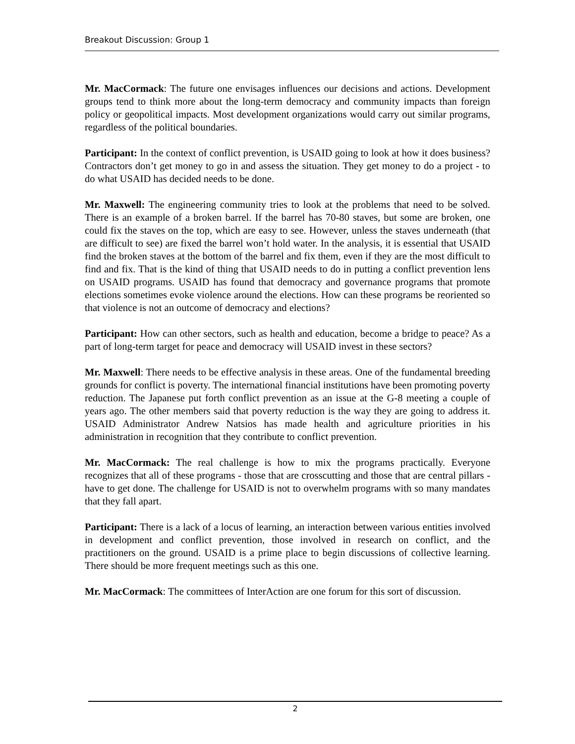Breakout Discussion: Group 1
Mr. MacCormack: The future one envisages influences our decisions and actions. Development groups tend to think more about the long-term democracy and community impacts than foreign policy or geopolitical impacts. Most development organizations would carry out similar programs, regardless of the political boundaries.
Participant: In the context of conflict prevention, is USAID going to look at how it does business? Contractors don’t get money to go in and assess the situation. They get money to do a project - to do what USAID has decided needs to be done.
Mr. Maxwell: The engineering community tries to look at the problems that need to be solved. There is an example of a broken barrel. If the barrel has 70-80 staves, but some are broken, one could fix the staves on the top, which are easy to see. However, unless the staves underneath (that are difficult to see) are fixed the barrel won’t hold water. In the analysis, it is essential that USAID find the broken staves at the bottom of the barrel and fix them, even if they are the most difficult to find and fix. That is the kind of thing that USAID needs to do in putting a conflict prevention lens on USAID programs. USAID has found that democracy and governance programs that promote elections sometimes evoke violence around the elections. How can these programs be reoriented so that violence is not an outcome of democracy and elections?
Participant: How can other sectors, such as health and education, become a bridge to peace? As a part of long-term target for peace and democracy will USAID invest in these sectors?
Mr. Maxwell: There needs to be effective analysis in these areas. One of the fundamental breeding grounds for conflict is poverty. The international financial institutions have been promoting poverty reduction. The Japanese put forth conflict prevention as an issue at the G-8 meeting a couple of years ago. The other members said that poverty reduction is the way they are going to address it. USAID Administrator Andrew Natsios has made health and agriculture priorities in his administration in recognition that they contribute to conflict prevention.
Mr. MacCormack: The real challenge is how to mix the programs practically. Everyone recognizes that all of these programs - those that are crosscutting and those that are central pillars - have to get done. The challenge for USAID is not to overwhelm programs with so many mandates that they fall apart.
Participant: There is a lack of a locus of learning, an interaction between various entities involved in development and conflict prevention, those involved in research on conflict, and the practitioners on the ground. USAID is a prime place to begin discussions of collective learning. There should be more frequent meetings such as this one.
Mr. MacCormack: The committees of InterAction are one forum for this sort of discussion.
2